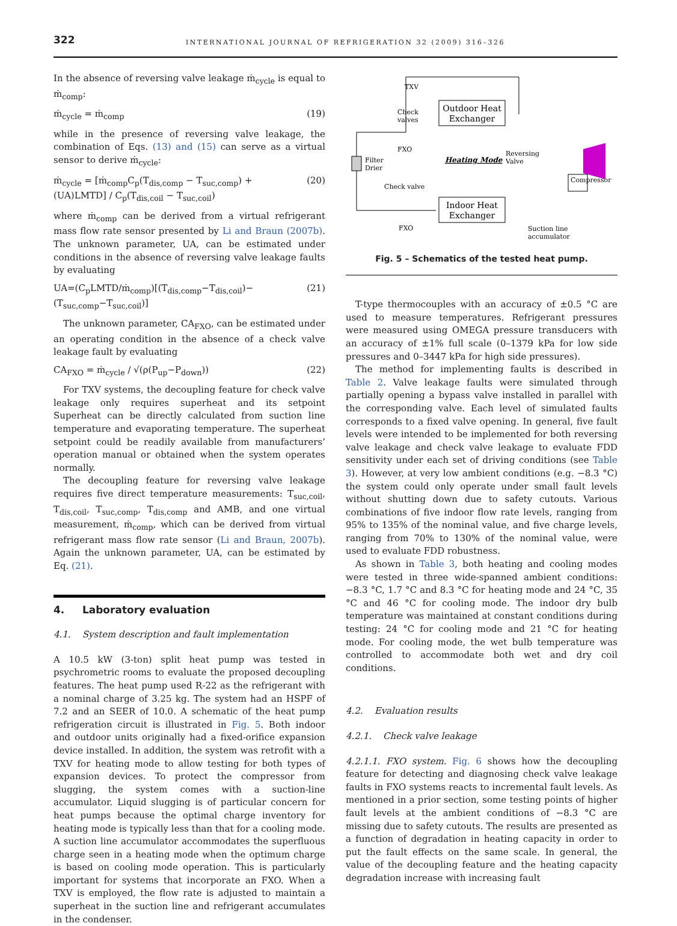322 INTERNATIONAL JOURNAL OF REFRIGERATION 32 (2009) 316–326
In the absence of reversing valve leakage ṁ<sub>cycle</sub> is equal to ṁ<sub>comp</sub>:
ṁ<sub>cycle</sub> = ṁ<sub>comp</sub> (19)
while in the presence of reversing valve leakage, the combination of Eqs. (13) and (15) can serve as a virtual sensor to derive ṁ<sub>cycle</sub>:
ṁ<sub>cycle</sub> = [ṁ<sub>comp</sub>C<sub>p</sub>(T<sub>dis,comp</sub> − T<sub>suc,comp</sub>) + (UA)LMTD] / C<sub>p</sub>(T<sub>dis,coil</sub> − T<sub>suc,coil</sub>) (20)
where ṁ<sub>comp</sub> can be derived from a virtual refrigerant mass flow rate sensor presented by Li and Braun (2007b). The unknown parameter, UA, can be estimated under conditions in the absence of reversing valve leakage faults by evaluating
UA=(C<sub>p</sub>LMTD/ṁ<sub>comp</sub>)[(T<sub>dis,comp</sub>−T<sub>dis,coil</sub>)−(T<sub>suc,comp</sub>−T<sub>suc,coil</sub>)] (21)
The unknown parameter, CA<sub>FXO</sub>, can be estimated under an operating condition in the absence of a check valve leakage fault by evaluating
CA<sub>FXO</sub> = ṁ<sub>cycle</sub> / √(ρ(P<sub>up</sub>−P<sub>down</sub>)) (22)
For TXV systems, the decoupling feature for check valve leakage only requires superheat and its setpoint Superheat can be directly calculated from suction line temperature and evaporating temperature. The superheat setpoint could be readily available from manufacturers’ operation manual or obtained when the system operates normally.
The decoupling feature for reversing valve leakage requires five direct temperature measurements: T<sub>suc,coil</sub>, T<sub>dis,coil</sub>, T<sub>suc,comp</sub>, T<sub>dis,comp</sub> and AMB, and one virtual measurement, ṁ<sub>comp</sub>, which can be derived from virtual refrigerant mass flow rate sensor (Li and Braun, 2007b). Again the unknown parameter, UA, can be estimated by Eq. (21).
4. Laboratory evaluation
4.1. System description and fault implementation
A 10.5 kW (3-ton) split heat pump was tested in psychrometric rooms to evaluate the proposed decoupling features. The heat pump used R-22 as the refrigerant with a nominal charge of 3.25 kg. The system had an HSPF of 7.2 and an SEER of 10.0. A schematic of the heat pump refrigeration circuit is illustrated in Fig. 5. Both indoor and outdoor units originally had a fixed-orifice expansion device installed. In addition, the system was retrofit with a TXV for heating mode to allow testing for both types of expansion devices. To protect the compressor from slugging, the system comes with a suction-line accumulator. Liquid slugging is of particular concern for heat pumps because the optimal charge inventory for heating mode is typically less than that for a cooling mode. A suction line accumulator accommodates the superfluous charge seen in a heating mode when the optimum charge is based on cooling mode operation. This is particularly important for systems that incorporate an FXO. When a TXV is employed, the flow rate is adjusted to maintain a superheat in the suction line and refrigerant accumulates in the condenser.
Outdoor Heat
Exchanger
Indoor Heat
Exchanger
TXV
Check
valves
FXO
Filter
Drier
Heating Mode
Reversing
Valve
Compressor
Check valve
FXO
Suction line
accumulator
Fig. 5 – Schematics of the tested heat pump.
T-type thermocouples with an accuracy of ±0.5 °C are used to measure temperatures. Refrigerant pressures were measured using OMEGA pressure transducers with an accuracy of ±1% full scale (0–1379 kPa for low side pressures and 0–3447 kPa for high side pressures).
The method for implementing faults is described in Table 2. Valve leakage faults were simulated through partially opening a bypass valve installed in parallel with the corresponding valve. Each level of simulated faults corresponds to a fixed valve opening. In general, five fault levels were intended to be implemented for both reversing valve leakage and check valve leakage to evaluate FDD sensitivity under each set of driving conditions (see Table 3). However, at very low ambient conditions (e.g. −8.3 °C) the system could only operate under small fault levels without shutting down due to safety cutouts. Various combinations of five indoor flow rate levels, ranging from 95% to 135% of the nominal value, and five charge levels, ranging from 70% to 130% of the nominal value, were used to evaluate FDD robustness.
As shown in Table 3, both heating and cooling modes were tested in three wide-spanned ambient conditions: −8.3 °C, 1.7 °C and 8.3 °C for heating mode and 24 °C, 35 °C and 46 °C for cooling mode. The indoor dry bulb temperature was maintained at constant conditions during testing: 24 °C for cooling mode and 21 °C for heating mode. For cooling mode, the wet bulb temperature was controlled to accommodate both wet and dry coil conditions.
4.2. Evaluation results
4.2.1. Check valve leakage
4.2.1.1. FXO system. Fig. 6 shows how the decoupling feature for detecting and diagnosing check valve leakage faults in FXO systems reacts to incremental fault levels. As mentioned in a prior section, some testing points of higher fault levels at the ambient conditions of −8.3 °C are missing due to safety cutouts. The results are presented as a function of degradation in heating capacity in order to put the fault effects on the same scale. In general, the value of the decoupling feature and the heating capacity degradation increase with increasing fault